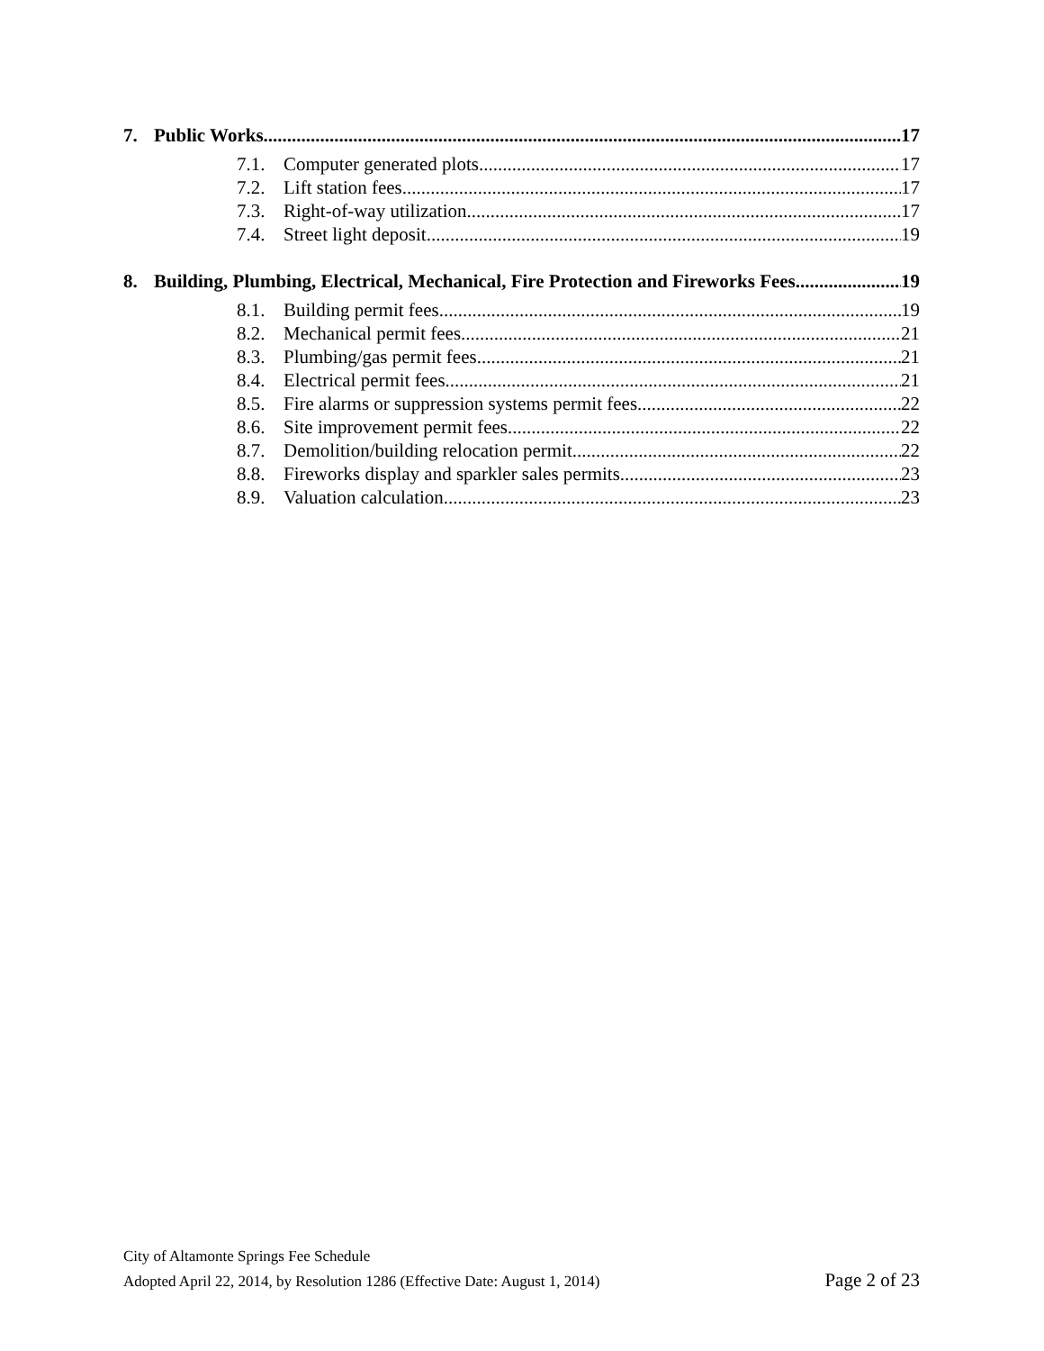7. Public Works 17
7.1. Computer generated plots 17
7.2. Lift station fees 17
7.3. Right-of-way utilization 17
7.4. Street light deposit 19
8. Building, Plumbing, Electrical, Mechanical, Fire Protection and Fireworks Fees 19
8.1. Building permit fees 19
8.2. Mechanical permit fees 21
8.3. Plumbing/gas permit fees 21
8.4. Electrical permit fees 21
8.5. Fire alarms or suppression systems permit fees 22
8.6. Site improvement permit fees 22
8.7. Demolition/building relocation permit 22
8.8. Fireworks display and sparkler sales permits 23
8.9. Valuation calculation 23
City of Altamonte Springs Fee Schedule
Adopted April 22, 2014, by Resolution 1286 (Effective Date: August 1, 2014) Page 2 of 23